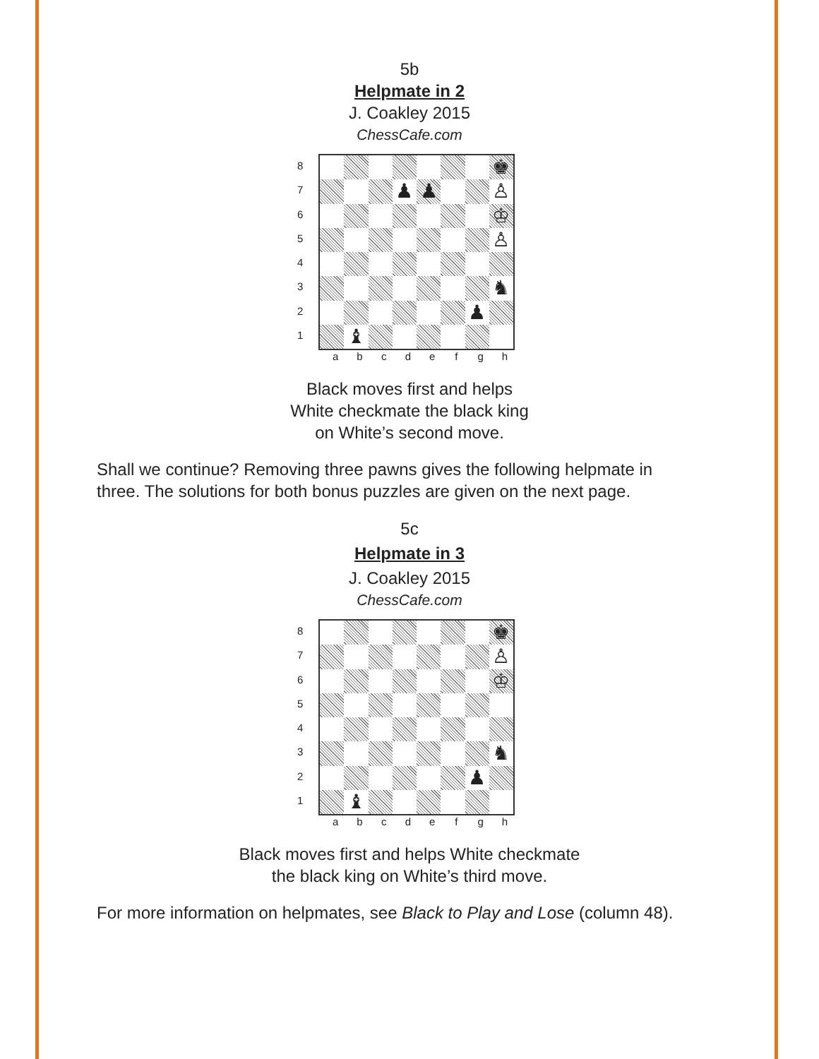5b
Helpmate in 2
J. Coakley 2015
ChessCafe.com
8
7
6
5
4
3
2
1
♚
♟
♟
♙
♔
♙
♞
♟
♝
a b c d e f g h
Black moves first and helps
White checkmate the black king
on White’s second move.
Shall we continue? Removing three pawns gives the following helpmate in three. The solutions for both bonus puzzles are given on the next page.
5c
Helpmate in 3
J. Coakley 2015
ChessCafe.com
8
7
6
5
4
3
2
1
♚
♙
♔
♞
♟
♝
a b c d e f g h
Black moves first and helps White checkmate
the black king on White’s third move.
For more information on helpmates, see Black to Play and Lose (column 48).